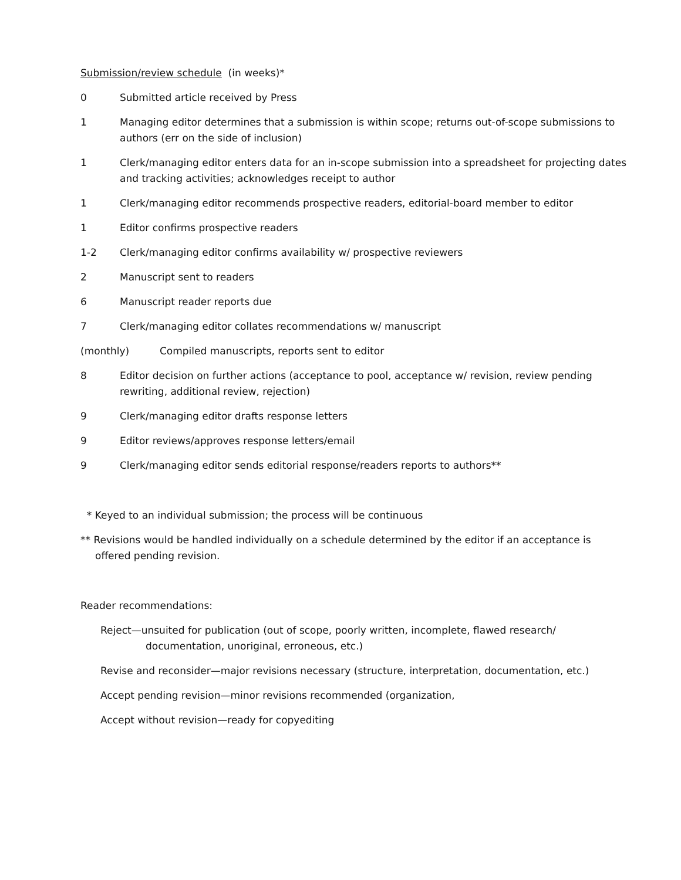Submission/review schedule (in weeks)*
0 Submitted article received by Press
1 Managing editor determines that a submission is within scope; returns out-of-scope submissions to authors (err on the side of inclusion)
1 Clerk/managing editor enters data for an in-scope submission into a spreadsheet for projecting dates and tracking activities; acknowledges receipt to author
1 Clerk/managing editor recommends prospective readers, editorial-board member to editor
1 Editor confirms prospective readers
1-2 Clerk/managing editor confirms availability w/ prospective reviewers
2 Manuscript sent to readers
6 Manuscript reader reports due
7 Clerk/managing editor collates recommendations w/ manuscript
(monthly) Compiled manuscripts, reports sent to editor
8 Editor decision on further actions (acceptance to pool, acceptance w/ revision, review pending rewriting, additional review, rejection)
9 Clerk/managing editor drafts response letters
9 Editor reviews/approves response letters/email
9 Clerk/managing editor sends editorial response/readers reports to authors**
* Keyed to an individual submission; the process will be continuous
** Revisions would be handled individually on a schedule determined by the editor if an acceptance is offered pending revision.
Reader recommendations:
Reject—unsuited for publication (out of scope, poorly written, incomplete, flawed research/ documentation, unoriginal, erroneous, etc.)
Revise and reconsider—major revisions necessary (structure, interpretation, documentation, etc.)
Accept pending revision—minor revisions recommended (organization,
Accept without revision—ready for copyediting